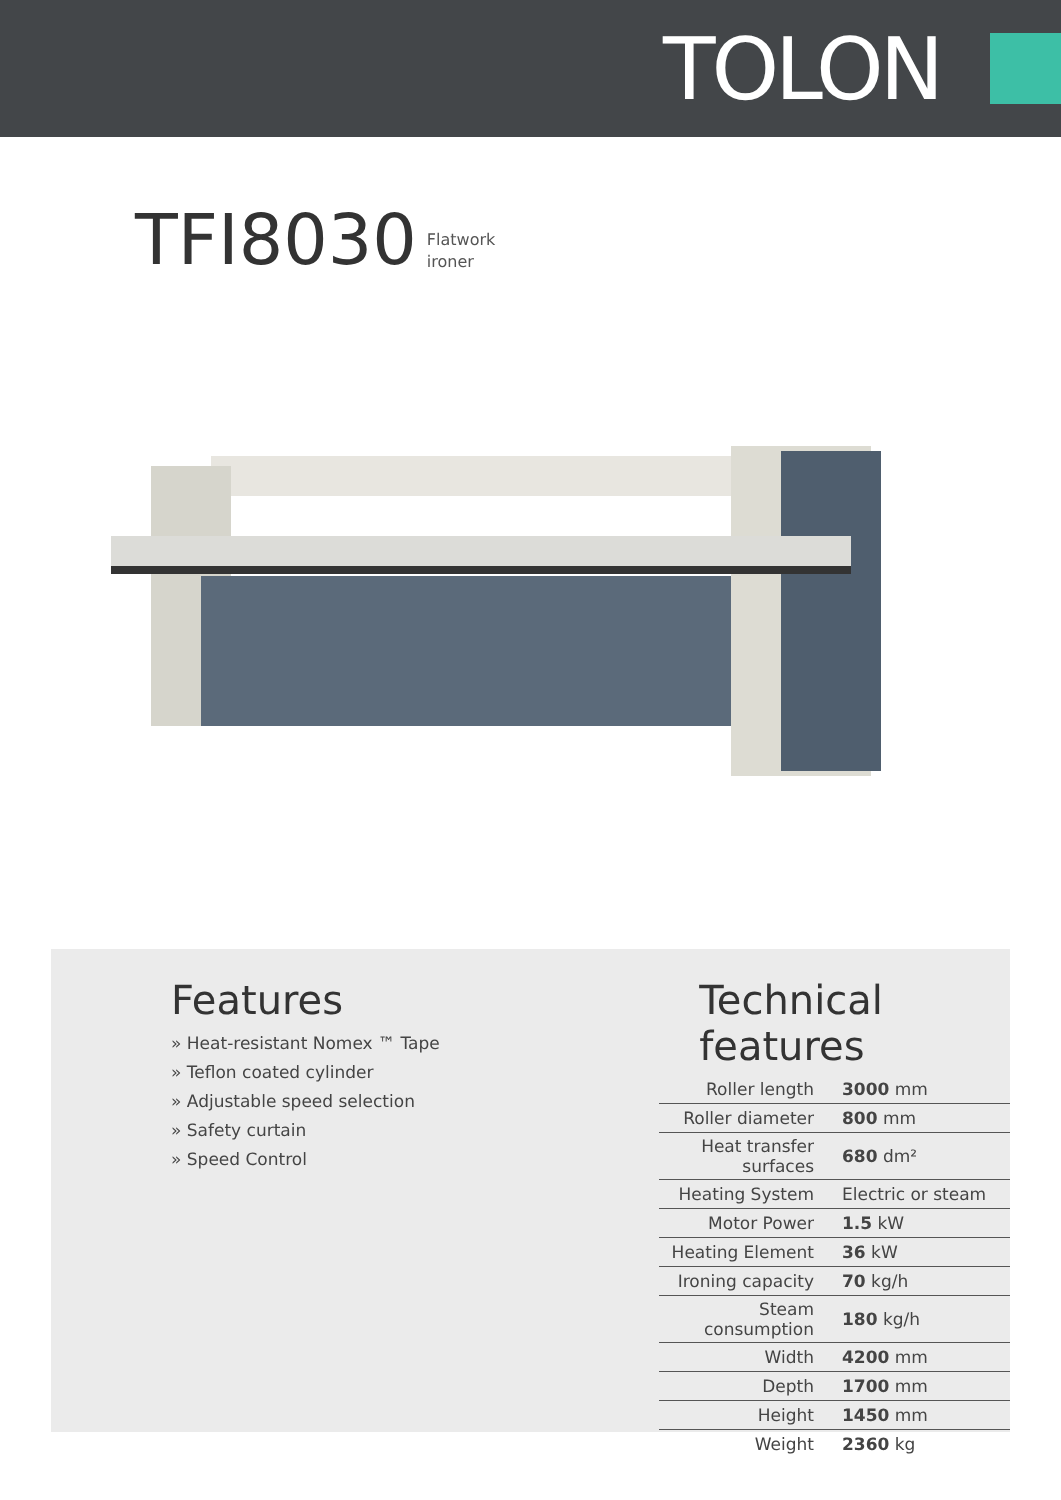TOLON
TFI 8030 Flatwork
ironer
Features
» Heat-resistant Nomex ™ Tape
» Teflon coated cylinder
» Adjustable speed selection
» Safety curtain
» Speed Control
Technical features
| Roller length | 3000 mm |
| Roller diameter | 800 mm |
| Heat transfer surfaces | 680 dm² |
| Heating System | Electric or steam |
| Motor Power | 1.5 kW |
| Heating Element | 36 kW |
| Ironing capacity | 70 kg/h |
| Steam consumption | 180 kg/h |
| Width | 4200 mm |
| Depth | 1700 mm |
| Height | 1450 mm |
| Weight | 2360 kg |